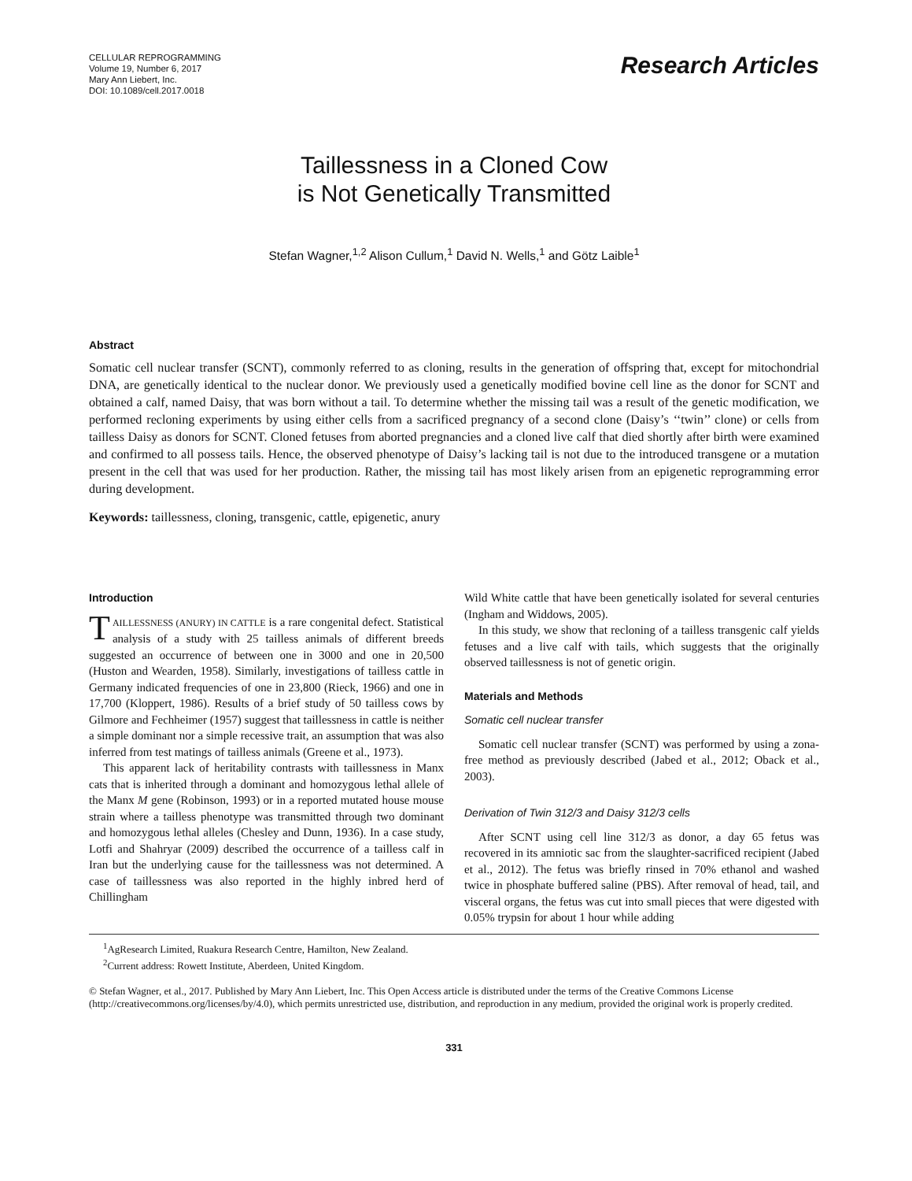CELLULAR REPROGRAMMING
Volume 19, Number 6, 2017
Mary Ann Liebert, Inc.
DOI: 10.1089/cell.2017.0018
Research Articles
Taillessness in a Cloned Cow
is Not Genetically Transmitted
Stefan Wagner,<sup>1,2</sup> Alison Cullum,<sup>1</sup> David N. Wells,<sup>1</sup> and Götz Laible<sup>1</sup>
Abstract
Somatic cell nuclear transfer (SCNT), commonly referred to as cloning, results in the generation of offspring that, except for mitochondrial DNA, are genetically identical to the nuclear donor. We previously used a genetically modified bovine cell line as the donor for SCNT and obtained a calf, named Daisy, that was born without a tail. To determine whether the missing tail was a result of the genetic modification, we performed recloning experiments by using either cells from a sacrificed pregnancy of a second clone (Daisy’s ‘‘twin’’ clone) or cells from tailless Daisy as donors for SCNT. Cloned fetuses from aborted pregnancies and a cloned live calf that died shortly after birth were examined and confirmed to all possess tails. Hence, the observed phenotype of Daisy’s lacking tail is not due to the introduced transgene or a mutation present in the cell that was used for her production. Rather, the missing tail has most likely arisen from an epigenetic reprogramming error during development.
Keywords: taillessness, cloning, transgenic, cattle, epigenetic, anury
Introduction
TAILLESSNESS (ANURY) IN CATTLE is a rare congenital defect. Statistical analysis of a study with 25 tailless animals of different breeds suggested an occurrence of between one in 3000 and one in 20,500 (Huston and Wearden, 1958). Similarly, investigations of tailless cattle in Germany indicated frequencies of one in 23,800 (Rieck, 1966) and one in 17,700 (Kloppert, 1986). Results of a brief study of 50 tailless cows by Gilmore and Fechheimer (1957) suggest that taillessness in cattle is neither a simple dominant nor a simple recessive trait, an assumption that was also inferred from test matings of tailless animals (Greene et al., 1973).
This apparent lack of heritability contrasts with taillessness in Manx cats that is inherited through a dominant and homozygous lethal allele of the Manx M gene (Robinson, 1993) or in a reported mutated house mouse strain where a tailless phenotype was transmitted through two dominant and homozygous lethal alleles (Chesley and Dunn, 1936). In a case study, Lotfi and Shahryar (2009) described the occurrence of a tailless calf in Iran but the underlying cause for the taillessness was not determined. A case of taillessness was also reported in the highly inbred herd of Chillingham
Wild White cattle that have been genetically isolated for several centuries (Ingham and Widdows, 2005).
In this study, we show that recloning of a tailless transgenic calf yields fetuses and a live calf with tails, which suggests that the originally observed taillessness is not of genetic origin.
Materials and Methods
Somatic cell nuclear transfer
Somatic cell nuclear transfer (SCNT) was performed by using a zona-free method as previously described (Jabed et al., 2012; Oback et al., 2003).
Derivation of Twin 312/3 and Daisy 312/3 cells
After SCNT using cell line 312/3 as donor, a day 65 fetus was recovered in its amniotic sac from the slaughter-sacrificed recipient (Jabed et al., 2012). The fetus was briefly rinsed in 70% ethanol and washed twice in phosphate buffered saline (PBS). After removal of head, tail, and visceral organs, the fetus was cut into small pieces that were digested with 0.05% trypsin for about 1 hour while adding
<sup>1</sup> AgResearch Limited, Ruakura Research Centre, Hamilton, New Zealand.
<sup>2</sup> Current address: Rowett Institute, Aberdeen, United Kingdom.
© Stefan Wagner, et al., 2017. Published by Mary Ann Liebert, Inc. This Open Access article is distributed under the terms of the Creative Commons License (http://creativecommons.org/licenses/by/4.0), which permits unrestricted use, distribution, and reproduction in any medium, provided the original work is properly credited.
331